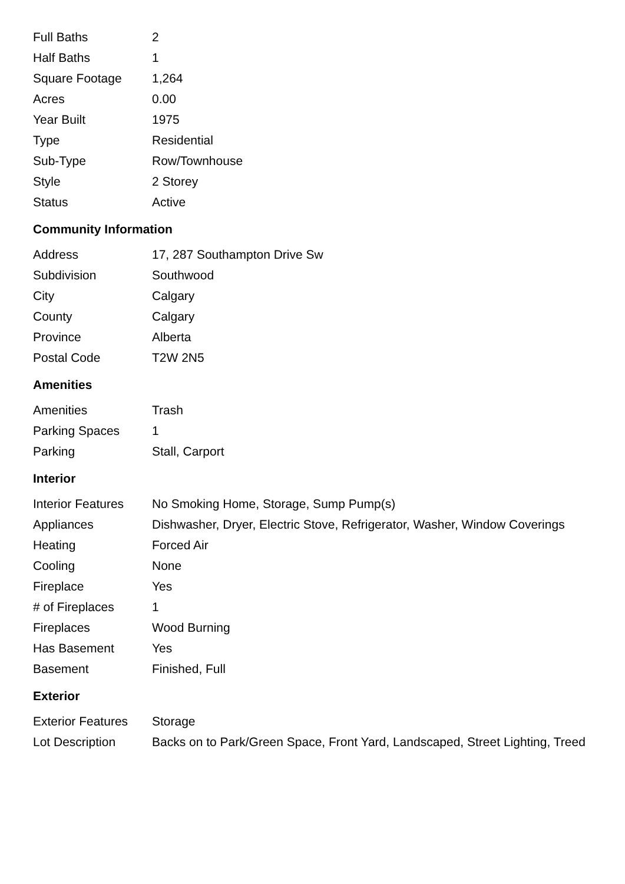| Full Baths | 2 |
| Half Baths | 1 |
| Square Footage | 1,264 |
| Acres | 0.00 |
| Year Built | 1975 |
| Type | Residential |
| Sub-Type | Row/Townhouse |
| Style | 2 Storey |
| Status | Active |
Community Information
| Address | 17, 287 Southampton Drive Sw |
| Subdivision | Southwood |
| City | Calgary |
| County | Calgary |
| Province | Alberta |
| Postal Code | T2W 2N5 |
Amenities
| Amenities | Trash |
| Parking Spaces | 1 |
| Parking | Stall, Carport |
Interior
| Interior Features | No Smoking Home, Storage, Sump Pump(s) |
| Appliances | Dishwasher, Dryer, Electric Stove, Refrigerator, Washer, Window Coverings |
| Heating | Forced Air |
| Cooling | None |
| Fireplace | Yes |
| # of Fireplaces | 1 |
| Fireplaces | Wood Burning |
| Has Basement | Yes |
| Basement | Finished, Full |
Exterior
| Exterior Features | Storage |
| Lot Description | Backs on to Park/Green Space, Front Yard, Landscaped, Street Lighting, Treed |